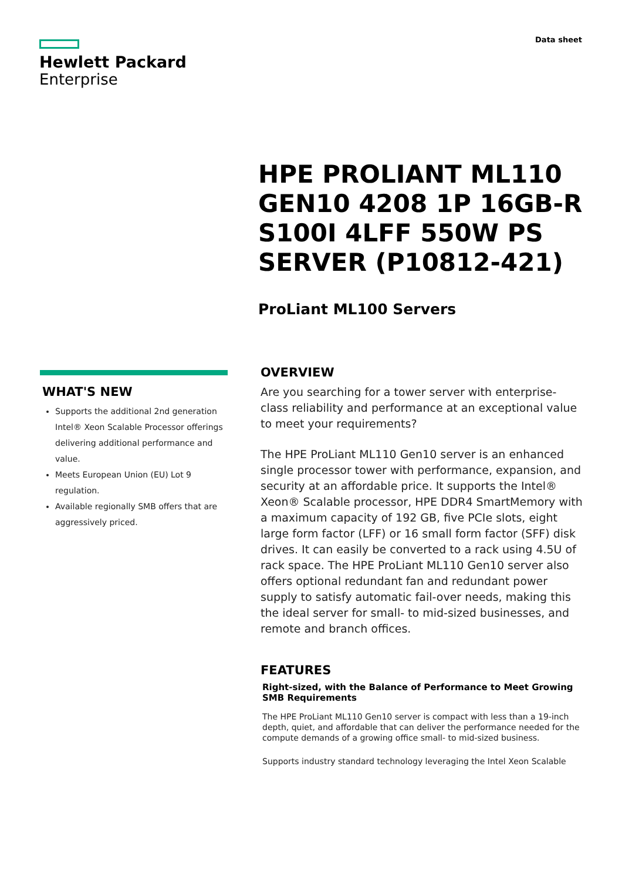Hewlett Packard
Enterprise
Data sheet
HPE PROLIANT ML110 GEN10 4208 1P 16GB-R S100I 4LFF 550W PS SERVER (P10812-421)
ProLiant ML100 Servers
WHAT'S NEW
Supports the additional 2nd generation Intel® Xeon Scalable Processor offerings delivering additional performance and value.
Meets European Union (EU) Lot 9 regulation.
Available regionally SMB offers that are aggressively priced.
OVERVIEW
Are you searching for a tower server with enterprise-class reliability and performance at an exceptional value to meet your requirements?
The HPE ProLiant ML110 Gen10 server is an enhanced single processor tower with performance, expansion, and security at an affordable price. It supports the Intel® Xeon® Scalable processor, HPE DDR4 SmartMemory with a maximum capacity of 192 GB, five PCIe slots, eight large form factor (LFF) or 16 small form factor (SFF) disk drives. It can easily be converted to a rack using 4.5U of rack space. The HPE ProLiant ML110 Gen10 server also offers optional redundant fan and redundant power supply to satisfy automatic fail-over needs, making this the ideal server for small- to mid-sized businesses, and remote and branch offices.
FEATURES
Right-sized, with the Balance of Performance to Meet Growing SMB Requirements
The HPE ProLiant ML110 Gen10 server is compact with less than a 19-inch depth, quiet, and affordable that can deliver the performance needed for the compute demands of a growing office small- to mid-sized business.
Supports industry standard technology leveraging the Intel Xeon Scalable